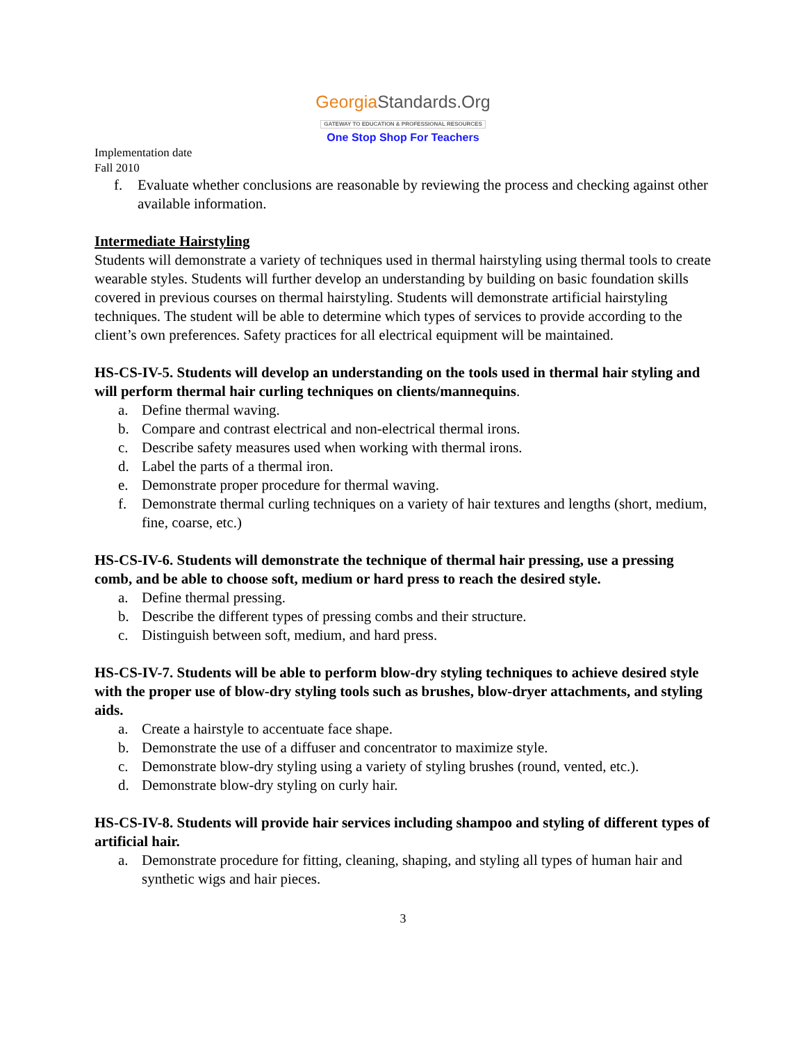GeorgiaStandards.Org
GATEWAY TO EDUCATION & PROFESSIONAL RESOURCES
One Stop Shop For Teachers
Implementation date
Fall 2010
f. Evaluate whether conclusions are reasonable by reviewing the process and checking against other available information.
Intermediate Hairstyling
Students will demonstrate a variety of techniques used in thermal hairstyling using thermal tools to create wearable styles. Students will further develop an understanding by building on basic foundation skills covered in previous courses on thermal hairstyling. Students will demonstrate artificial hairstyling techniques. The student will be able to determine which types of services to provide according to the client’s own preferences. Safety practices for all electrical equipment will be maintained.
HS-CS-IV-5. Students will develop an understanding on the tools used in thermal hair styling and will perform thermal hair curling techniques on clients/mannequins.
a. Define thermal waving.
b. Compare and contrast electrical and non-electrical thermal irons.
c. Describe safety measures used when working with thermal irons.
d. Label the parts of a thermal iron.
e. Demonstrate proper procedure for thermal waving.
f. Demonstrate thermal curling techniques on a variety of hair textures and lengths (short, medium, fine, coarse, etc.)
HS-CS-IV-6. Students will demonstrate the technique of thermal hair pressing, use a pressing comb, and be able to choose soft, medium or hard press to reach the desired style.
a. Define thermal pressing.
b. Describe the different types of pressing combs and their structure.
c. Distinguish between soft, medium, and hard press.
HS-CS-IV-7. Students will be able to perform blow-dry styling techniques to achieve desired style with the proper use of blow-dry styling tools such as brushes, blow-dryer attachments, and styling aids.
a. Create a hairstyle to accentuate face shape.
b. Demonstrate the use of a diffuser and concentrator to maximize style.
c. Demonstrate blow-dry styling using a variety of styling brushes (round, vented, etc.).
d. Demonstrate blow-dry styling on curly hair.
HS-CS-IV-8. Students will provide hair services including shampoo and styling of different types of artificial hair.
a. Demonstrate procedure for fitting, cleaning, shaping, and styling all types of human hair and synthetic wigs and hair pieces.
3